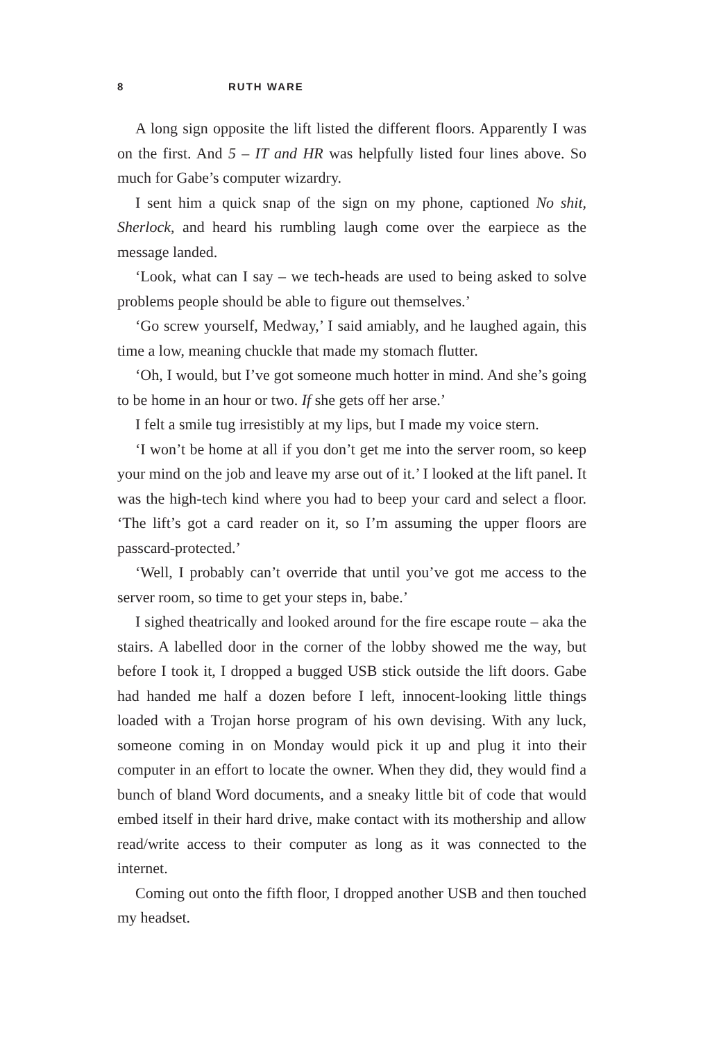8 RUTH WARE
A long sign opposite the lift listed the different floors. Apparently I was on the first. And 5 – IT and HR was helpfully listed four lines above. So much for Gabe’s computer wizardry.
I sent him a quick snap of the sign on my phone, captioned No shit, Sherlock, and heard his rumbling laugh come over the earpiece as the message landed.
‘Look, what can I say – we tech-heads are used to being asked to solve problems people should be able to figure out themselves.’
‘Go screw yourself, Medway,’ I said amiably, and he laughed again, this time a low, meaning chuckle that made my stomach flutter.
‘Oh, I would, but I’ve got someone much hotter in mind. And she’s going to be home in an hour or two. If she gets off her arse.’
I felt a smile tug irresistibly at my lips, but I made my voice stern.
‘I won’t be home at all if you don’t get me into the server room, so keep your mind on the job and leave my arse out of it.’ I looked at the lift panel. It was the high-tech kind where you had to beep your card and select a floor. ‘The lift’s got a card reader on it, so I’m assuming the upper floors are passcard-protected.’
‘Well, I probably can’t override that until you’ve got me access to the server room, so time to get your steps in, babe.’
I sighed theatrically and looked around for the fire escape route – aka the stairs. A labelled door in the corner of the lobby showed me the way, but before I took it, I dropped a bugged USB stick outside the lift doors. Gabe had handed me half a dozen before I left, innocent-looking little things loaded with a Trojan horse program of his own devising. With any luck, someone coming in on Monday would pick it up and plug it into their computer in an effort to locate the owner. When they did, they would find a bunch of bland Word documents, and a sneaky little bit of code that would embed itself in their hard drive, make contact with its mothership and allow read/write access to their computer as long as it was connected to the internet.
Coming out onto the fifth floor, I dropped another USB and then touched my headset.